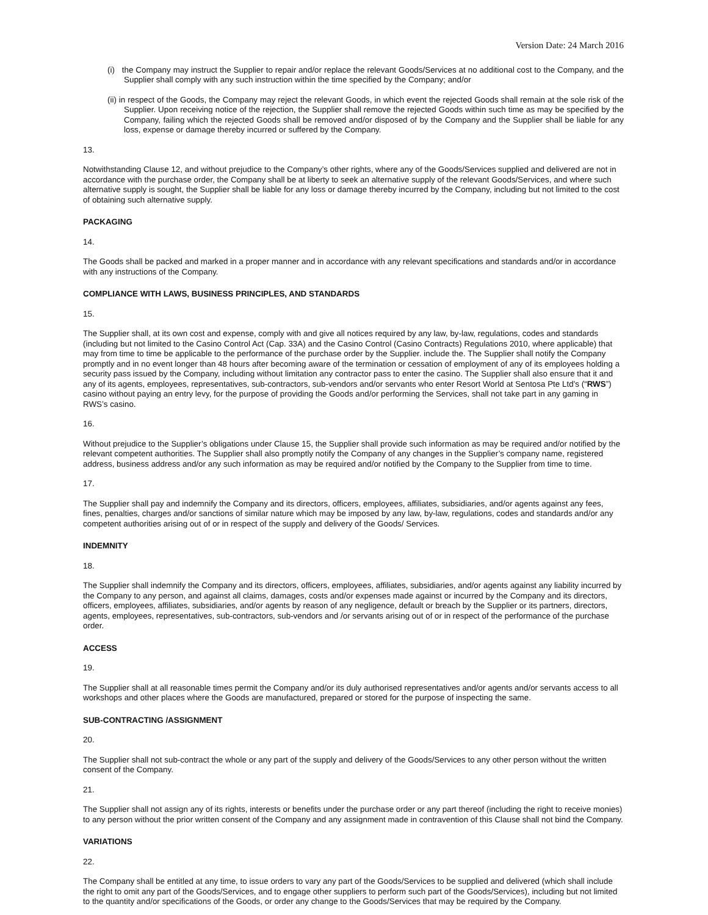Version Date: 24 March 2016
(i) the Company may instruct the Supplier to repair and/or replace the relevant Goods/Services at no additional cost to the Company, and the Supplier shall comply with any such instruction within the time specified by the Company; and/or
(ii) in respect of the Goods, the Company may reject the relevant Goods, in which event the rejected Goods shall remain at the sole risk of the Supplier. Upon receiving notice of the rejection, the Supplier shall remove the rejected Goods within such time as may be specified by the Company, failing which the rejected Goods shall be removed and/or disposed of by the Company and the Supplier shall be liable for any loss, expense or damage thereby incurred or suffered by the Company.
13.
Notwithstanding Clause 12, and without prejudice to the Company’s other rights, where any of the Goods/Services supplied and delivered are not in accordance with the purchase order, the Company shall be at liberty to seek an alternative supply of the relevant Goods/Services, and where such alternative supply is sought, the Supplier shall be liable for any loss or damage thereby incurred by the Company, including but not limited to the cost of obtaining such alternative supply.
PACKAGING
14.
The Goods shall be packed and marked in a proper manner and in accordance with any relevant specifications and standards and/or in accordance with any instructions of the Company.
COMPLIANCE WITH LAWS, BUSINESS PRINCIPLES, AND STANDARDS
15.
The Supplier shall, at its own cost and expense, comply with and give all notices required by any law, by-law, regulations, codes and standards (including but not limited to the Casino Control Act (Cap. 33A) and the Casino Control (Casino Contracts) Regulations 2010, where applicable) that may from time to time be applicable to the performance of the purchase order by the Supplier. include the. The Supplier shall notify the Company promptly and in no event longer than 48 hours after becoming aware of the termination or cessation of employment of any of its employees holding a security pass issued by the Company, including without limitation any contractor pass to enter the casino. The Supplier shall also ensure that it and any of its agents, employees, representatives, sub-contractors, sub-vendors and/or servants who enter Resort World at Sentosa Pte Ltd’s (“RWS”) casino without paying an entry levy, for the purpose of providing the Goods and/or performing the Services, shall not take part in any gaming in RWS’s casino.
16.
Without prejudice to the Supplier’s obligations under Clause 15, the Supplier shall provide such information as may be required and/or notified by the relevant competent authorities. The Supplier shall also promptly notify the Company of any changes in the Supplier’s company name, registered address, business address and/or any such information as may be required and/or notified by the Company to the Supplier from time to time.
17.
The Supplier shall pay and indemnify the Company and its directors, officers, employees, affiliates, subsidiaries, and/or agents against any fees, fines, penalties, charges and/or sanctions of similar nature which may be imposed by any law, by-law, regulations, codes and standards and/or any competent authorities arising out of or in respect of the supply and delivery of the Goods/ Services.
INDEMNITY
18.
The Supplier shall indemnify the Company and its directors, officers, employees, affiliates, subsidiaries, and/or agents against any liability incurred by the Company to any person, and against all claims, damages, costs and/or expenses made against or incurred by the Company and its directors, officers, employees, affiliates, subsidiaries, and/or agents by reason of any negligence, default or breach by the Supplier or its partners, directors, agents, employees, representatives, sub-contractors, sub-vendors and /or servants arising out of or in respect of the performance of the purchase order.
ACCESS
19.
The Supplier shall at all reasonable times permit the Company and/or its duly authorised representatives and/or agents and/or servants access to all workshops and other places where the Goods are manufactured, prepared or stored for the purpose of inspecting the same.
SUB-CONTRACTING /ASSIGNMENT
20.
The Supplier shall not sub-contract the whole or any part of the supply and delivery of the Goods/Services to any other person without the written consent of the Company.
21.
The Supplier shall not assign any of its rights, interests or benefits under the purchase order or any part thereof (including the right to receive monies) to any person without the prior written consent of the Company and any assignment made in contravention of this Clause shall not bind the Company.
VARIATIONS
22.
The Company shall be entitled at any time, to issue orders to vary any part of the Goods/Services to be supplied and delivered (which shall include the right to omit any part of the Goods/Services, and to engage other suppliers to perform such part of the Goods/Services), including but not limited to the quantity and/or specifications of the Goods, or order any change to the Goods/Services that may be required by the Company.